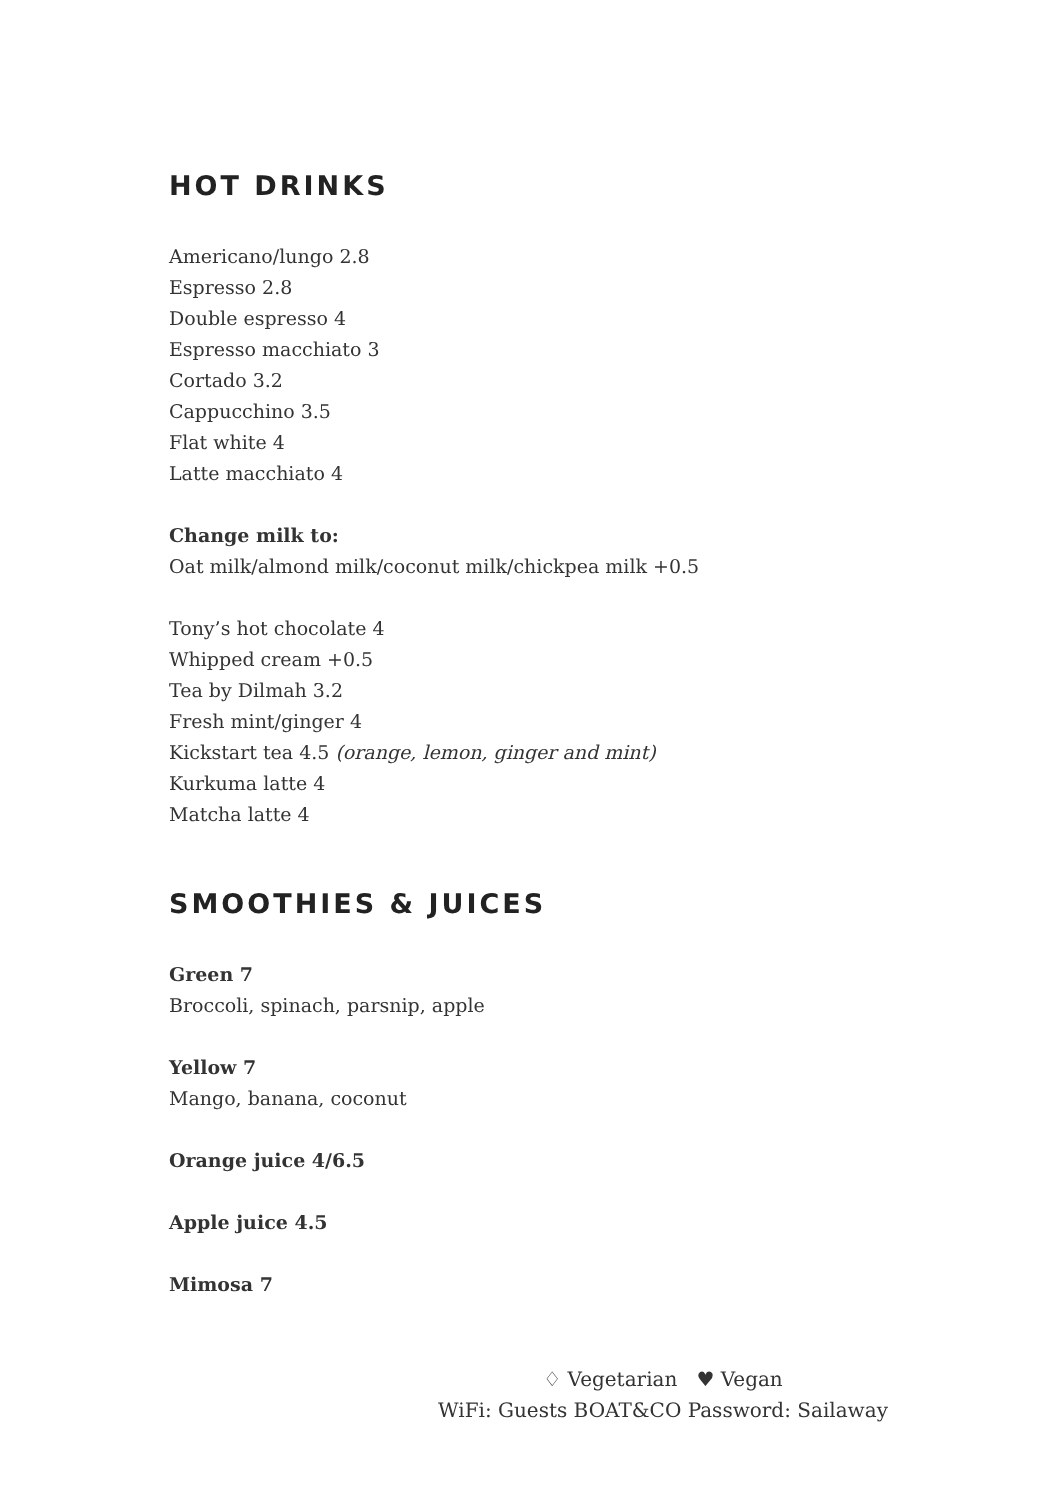HOT DRINKS
Americano/lungo 2.8
Espresso 2.8
Double espresso 4
Espresso macchiato 3
Cortado 3.2
Cappucchino 3.5
Flat white 4
Latte macchiato 4
Change milk to:
Oat milk/almond milk/coconut milk/chickpea milk +0.5
Tony’s hot chocolate 4
Whipped cream +0.5
Tea by Dilmah 3.2
Fresh mint/ginger 4
Kickstart tea 4.5 (orange, lemon, ginger and mint)
Kurkuma latte 4
Matcha latte 4
SMOOTHIES & JUICES
Green 7
Broccoli, spinach, parsnip, apple
Yellow 7
Mango, banana, coconut
Orange juice 4/6.5
Apple juice 4.5
Mimosa 7
♢ Vegetarian ♥ Vegan
WiFi: Guests BOAT&CO Password: Sailaway